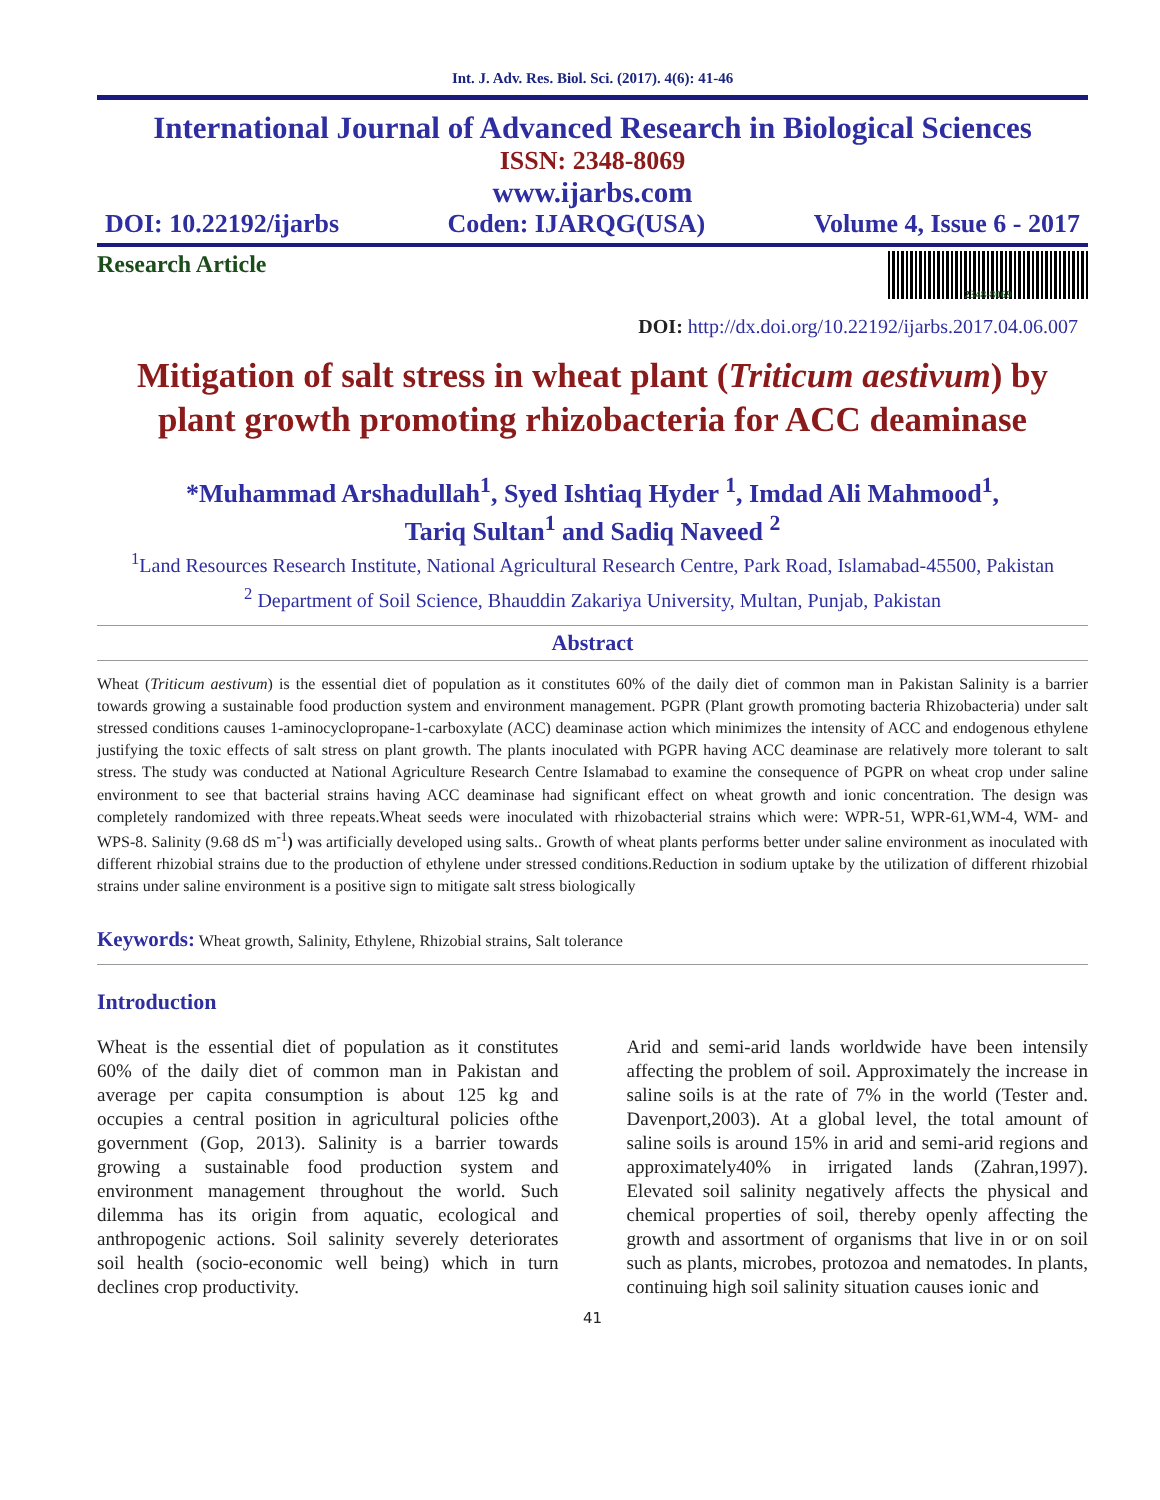Int. J. Adv. Res. Biol. Sci. (2017). 4(6): 41-46
International Journal of Advanced Research in Biological Sciences
ISSN: 2348-8069
www.ijarbs.com
DOI: 10.22192/ijarbs Coden: IJARQG(USA) Volume 4, Issue 6 - 2017
Research Article
2348-8069
DOI: http://dx.doi.org/10.22192/ijarbs.2017.04.06.007
Mitigation of salt stress in wheat plant (Triticum aestivum) by plant growth promoting rhizobacteria for ACC deaminase
*Muhammad Arshadullah<sup>1</sup>, Syed Ishtiaq Hyder <sup>1</sup>, Imdad Ali Mahmood<sup>1</sup>,
Tariq Sultan<sup>1</sup> and Sadiq Naveed <sup>2</sup>
<sup>1</sup> Land Resources Research Institute, National Agricultural Research Centre, Park Road, Islamabad-45500, Pakistan
<sup>2</sup> Department of Soil Science, Bhauddin Zakariya University, Multan, Punjab, Pakistan
Abstract
Wheat (Triticum aestivum) is the essential diet of population as it constitutes 60% of the daily diet of common man in Pakistan Salinity is a barrier towards growing a sustainable food production system and environment management. PGPR (Plant growth promoting bacteria Rhizobacteria) under salt stressed conditions causes 1-aminocyclopropane-1-carboxylate (ACC) deaminase action which minimizes the intensity of ACC and endogenous ethylene justifying the toxic effects of salt stress on plant growth. The plants inoculated with PGPR having ACC deaminase are relatively more tolerant to salt stress. The study was conducted at National Agriculture Research Centre Islamabad to examine the consequence of PGPR on wheat crop under saline environment to see that bacterial strains having ACC deaminase had significant effect on wheat growth and ionic concentration. The design was completely randomized with three repeats.Wheat seeds were inoculated with rhizobacterial strains which were: WPR-51, WPR-61,WM-4, WM- and WPS-8. Salinity (9.68 dS m<sup>-1</sup>) was artificially developed using salts.. Growth of wheat plants performs better under saline environment as inoculated with different rhizobial strains due to the production of ethylene under stressed conditions.Reduction in sodium uptake by the utilization of different rhizobial strains under saline environment is a positive sign to mitigate salt stress biologically
Keywords: Wheat growth, Salinity, Ethylene, Rhizobial strains, Salt tolerance
Introduction
Wheat is the essential diet of population as it constitutes 60% of the daily diet of common man in Pakistan and average per capita consumption is about 125 kg and occupies a central position in agricultural policies ofthe government (Gop, 2013). Salinity is a barrier towards growing a sustainable food production system and environment management throughout the world. Such dilemma has its origin from aquatic, ecological and anthropogenic actions. Soil salinity severely deteriorates soil health (socio-economic well being) which in turn declines crop productivity.
Arid and semi-arid lands worldwide have been intensily affecting the problem of soil. Approximately the increase in saline soils is at the rate of 7% in the world (Tester and. Davenport,2003). At a global level, the total amount of saline soils is around 15% in arid and semi-arid regions and approximately40% in irrigated lands (Zahran,1997). Elevated soil salinity negatively affects the physical and chemical properties of soil, thereby openly affecting the growth and assortment of organisms that live in or on soil such as plants, microbes, protozoa and nematodes. In plants, continuing high soil salinity situation causes ionic and
41